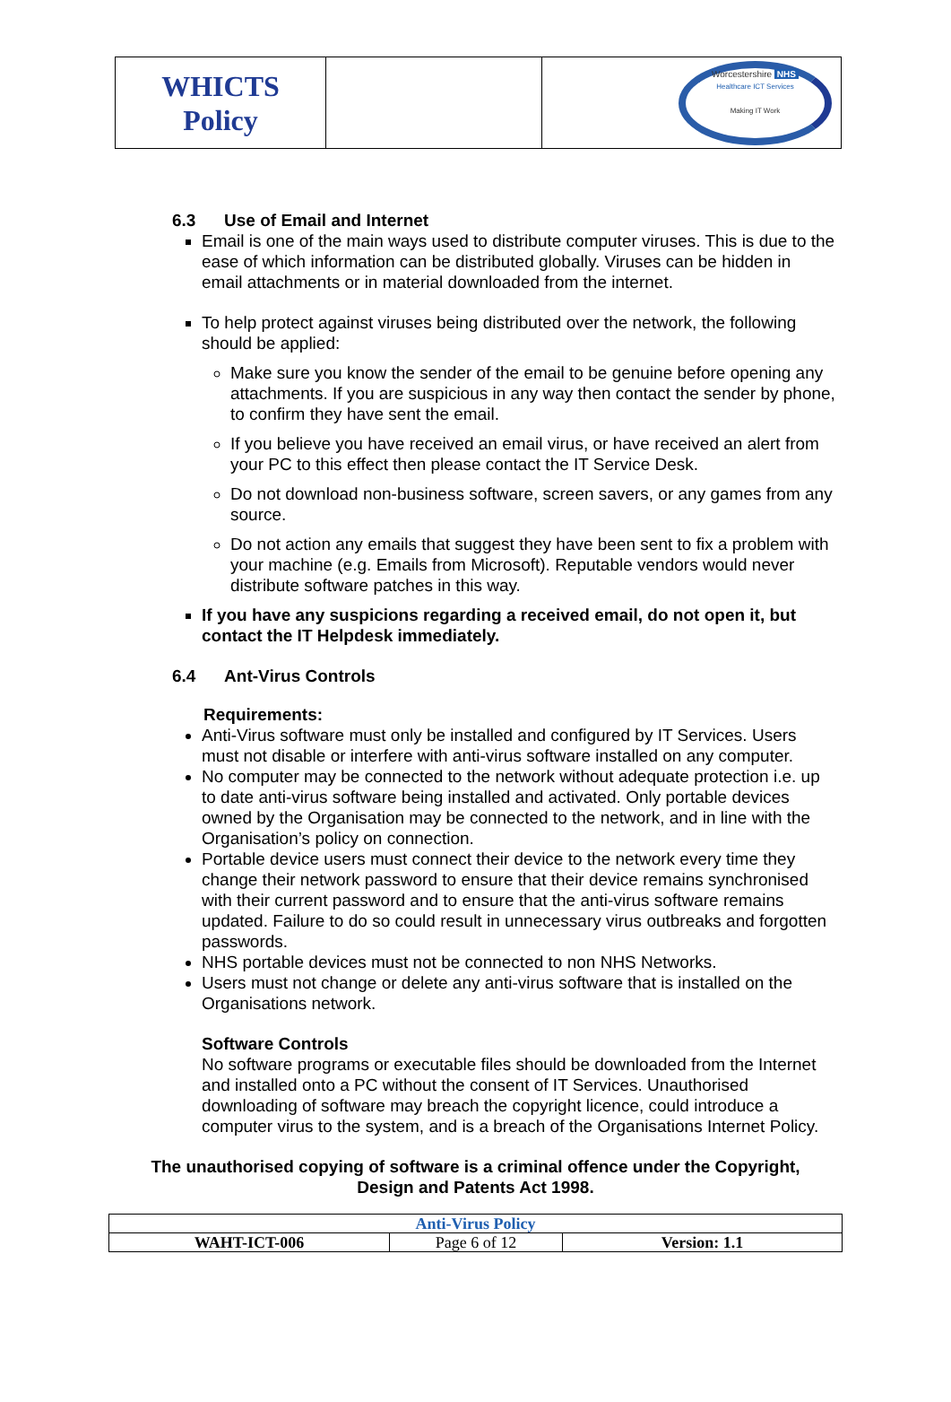| WHICTS Policy | | Worcestershire NHS Healthcare ICT Services Making IT Work |
6.3 Use of Email and Internet
Email is one of the main ways used to distribute computer viruses. This is due to the ease of which information can be distributed globally. Viruses can be hidden in email attachments or in material downloaded from the internet.
To help protect against viruses being distributed over the network, the following should be applied:
Make sure you know the sender of the email to be genuine before opening any attachments. If you are suspicious in any way then contact the sender by phone, to confirm they have sent the email.
If you believe you have received an email virus, or have received an alert from your PC to this effect then please contact the IT Service Desk.
Do not download non-business software, screen savers, or any games from any source.
Do not action any emails that suggest they have been sent to fix a problem with your machine (e.g. Emails from Microsoft). Reputable vendors would never distribute software patches in this way.
If you have any suspicions regarding a received email, do not open it, but contact the IT Helpdesk immediately.
6.4 Ant-Virus Controls
Requirements:
Anti-Virus software must only be installed and configured by IT Services. Users must not disable or interfere with anti-virus software installed on any computer.
No computer may be connected to the network without adequate protection i.e. up to date anti-virus software being installed and activated. Only portable devices owned by the Organisation may be connected to the network, and in line with the Organisation’s policy on connection.
Portable device users must connect their device to the network every time they change their network password to ensure that their device remains synchronised with their current password and to ensure that the anti-virus software remains updated. Failure to do so could result in unnecessary virus outbreaks and forgotten passwords.
NHS portable devices must not be connected to non NHS Networks.
Users must not change or delete any anti-virus software that is installed on the Organisations network.
Software Controls
No software programs or executable files should be downloaded from the Internet and installed onto a PC without the consent of IT Services. Unauthorised downloading of software may breach the copyright licence, could introduce a computer virus to the system, and is a breach of the Organisations Internet Policy.
The unauthorised copying of software is a criminal offence under the Copyright,
Design and Patents Act 1998.
| Anti-Virus Policy | | |
| WAHT-ICT-006 | Page 6 of 12 | Version: 1.1 |